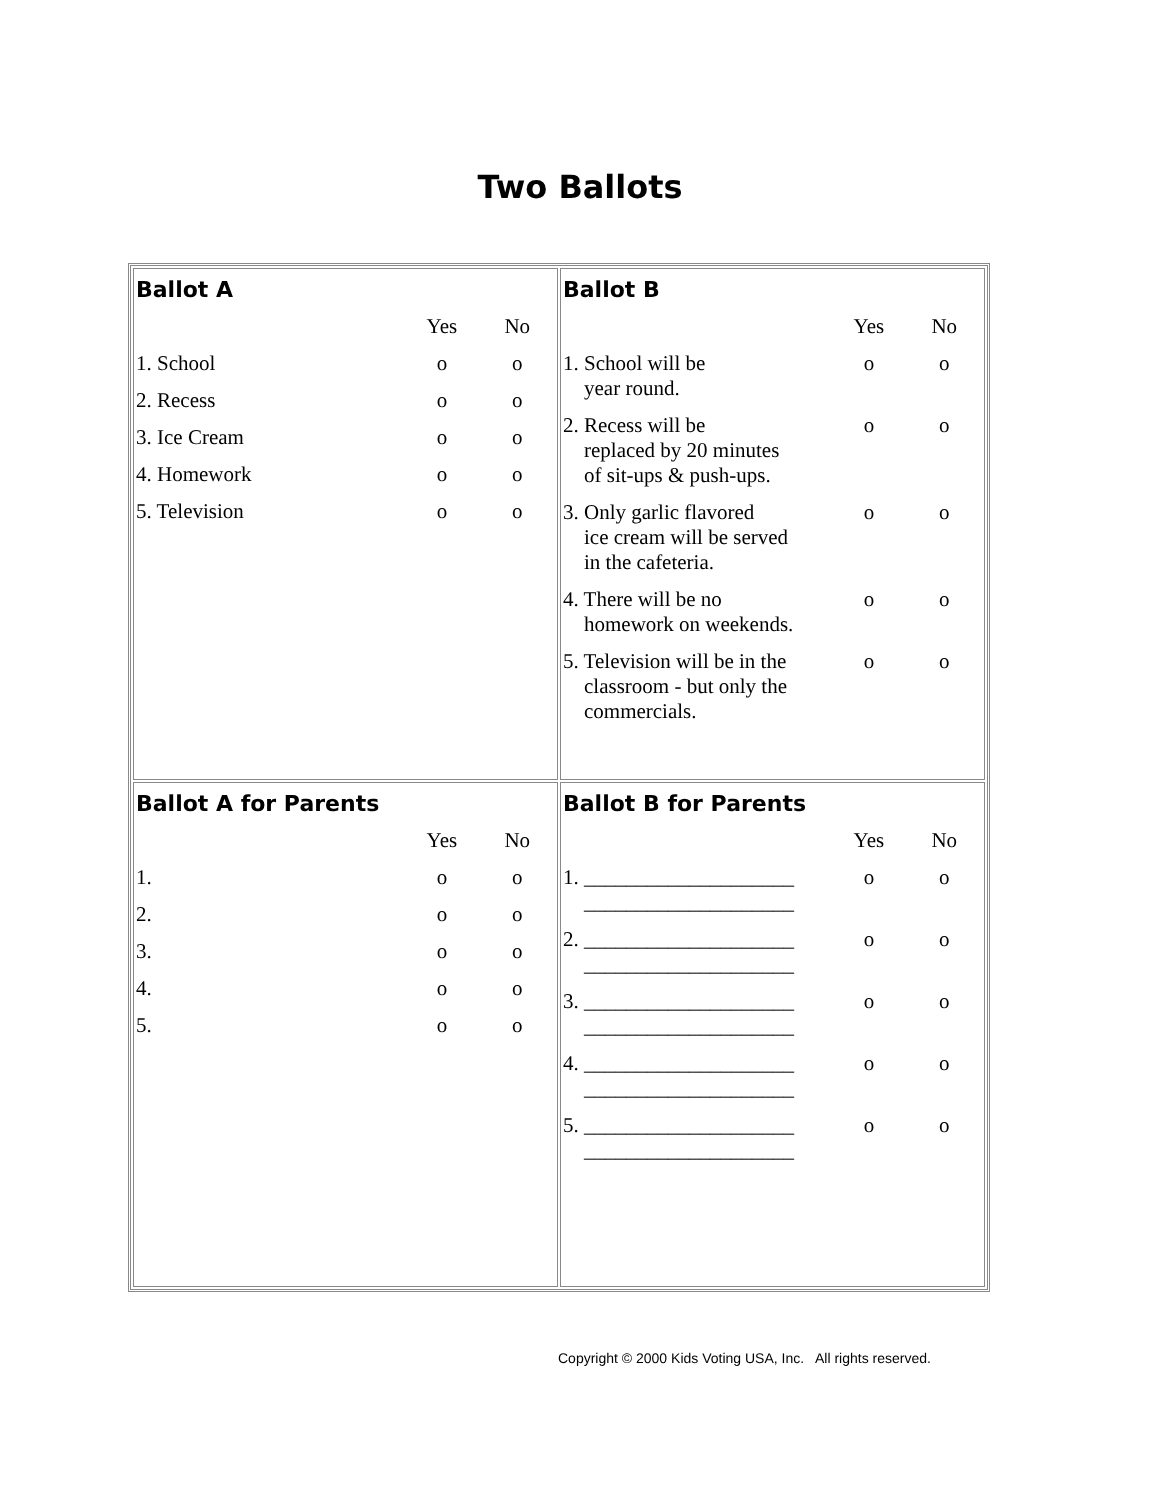Two Ballots
| Ballot A / / Yes / No / / --- / --- / --- / / 1. School / o / o / / 2. Recess / o / o / / 3. Ice Cream / o / o / / 4. Homework / o / o / / 5. Television / o / o / | Ballot B / / Yes / No / / --- / --- / --- / / 1. School will be year round. / o / o / / 2. Recess will be replaced by 20 minutes of sit-ups & push-ups. / o / o / / 3. Only garlic flavored ice cream will be served in the cafeteria. / o / o / / 4. There will be no homework on weekends. / o / o / / 5. Television will be in the classroom - but only the commercials. / o / o / |
| Ballot A for Parents / / Yes / No / / --- / --- / --- / / 1. / o / o / / 2. / o / o / / 3. / o / o / / 4. / o / o / / 5. / o / o / | Ballot B for Parents / / Yes / No / / --- / --- / --- / / 1. ____________________ ____________________ / o / o / / 2. ____________________ ____________________ / o / o / / 3. ____________________ ____________________ / o / o / / 4. ____________________ ____________________ / o / o / / 5. ____________________ ____________________ / o / o / |
Copyright © 2000 Kids Voting USA, Inc. All rights reserved.